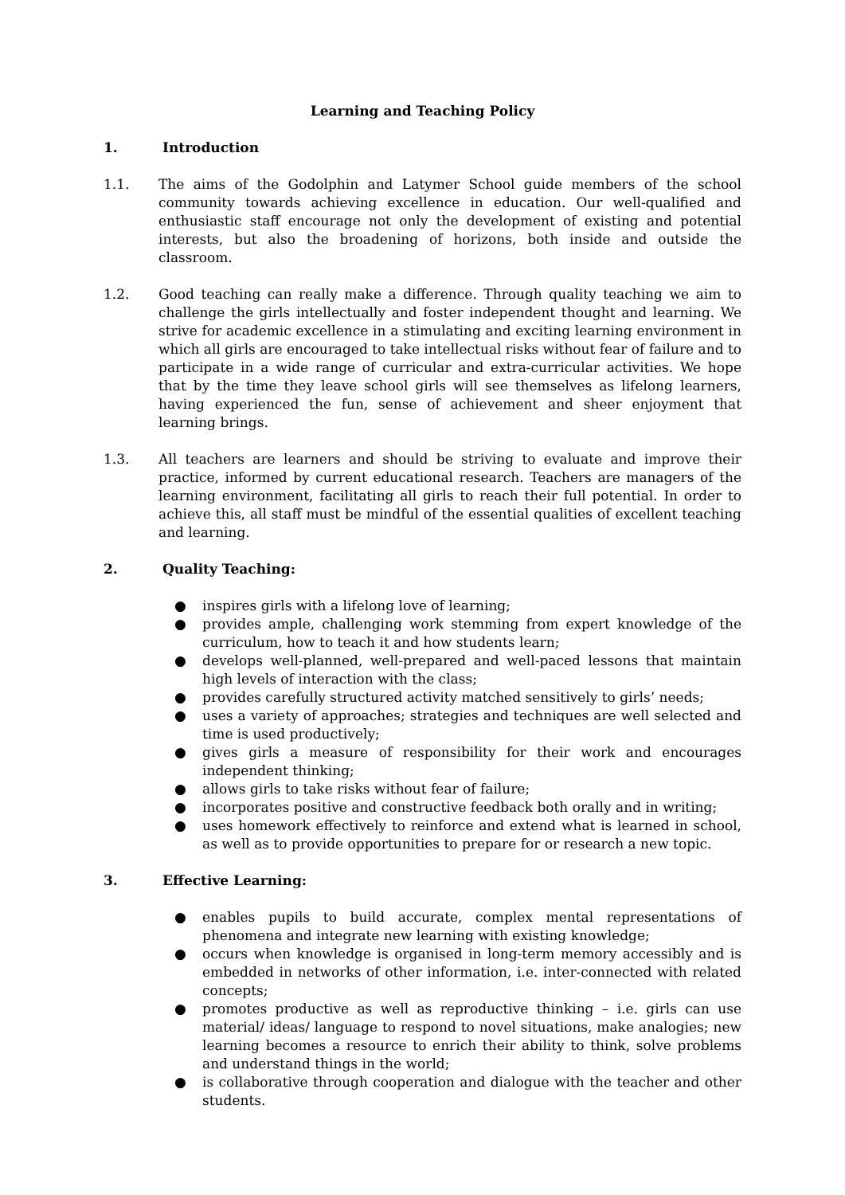Learning and Teaching Policy
1. Introduction
1.1. The aims of the Godolphin and Latymer School guide members of the school community towards achieving excellence in education. Our well-qualified and enthusiastic staff encourage not only the development of existing and potential interests, but also the broadening of horizons, both inside and outside the classroom.
1.2. Good teaching can really make a difference. Through quality teaching we aim to challenge the girls intellectually and foster independent thought and learning. We strive for academic excellence in a stimulating and exciting learning environment in which all girls are encouraged to take intellectual risks without fear of failure and to participate in a wide range of curricular and extra-curricular activities. We hope that by the time they leave school girls will see themselves as lifelong learners, having experienced the fun, sense of achievement and sheer enjoyment that learning brings.
1.3. All teachers are learners and should be striving to evaluate and improve their practice, informed by current educational research. Teachers are managers of the learning environment, facilitating all girls to reach their full potential. In order to achieve this, all staff must be mindful of the essential qualities of excellent teaching and learning.
2. Quality Teaching:
● inspires girls with a lifelong love of learning;
● provides ample, challenging work stemming from expert knowledge of the curriculum, how to teach it and how students learn;
● develops well-planned, well-prepared and well-paced lessons that maintain high levels of interaction with the class;
● provides carefully structured activity matched sensitively to girls’ needs;
● uses a variety of approaches; strategies and techniques are well selected and time is used productively;
● gives girls a measure of responsibility for their work and encourages independent thinking;
● allows girls to take risks without fear of failure;
● incorporates positive and constructive feedback both orally and in writing;
● uses homework effectively to reinforce and extend what is learned in school, as well as to provide opportunities to prepare for or research a new topic.
3. Effective Learning:
● enables pupils to build accurate, complex mental representations of phenomena and integrate new learning with existing knowledge;
● occurs when knowledge is organised in long-term memory accessibly and is embedded in networks of other information, i.e. inter-connected with related concepts;
● promotes productive as well as reproductive thinking – i.e. girls can use material/ ideas/ language to respond to novel situations, make analogies; new learning becomes a resource to enrich their ability to think, solve problems and understand things in the world;
● is collaborative through cooperation and dialogue with the teacher and other students.